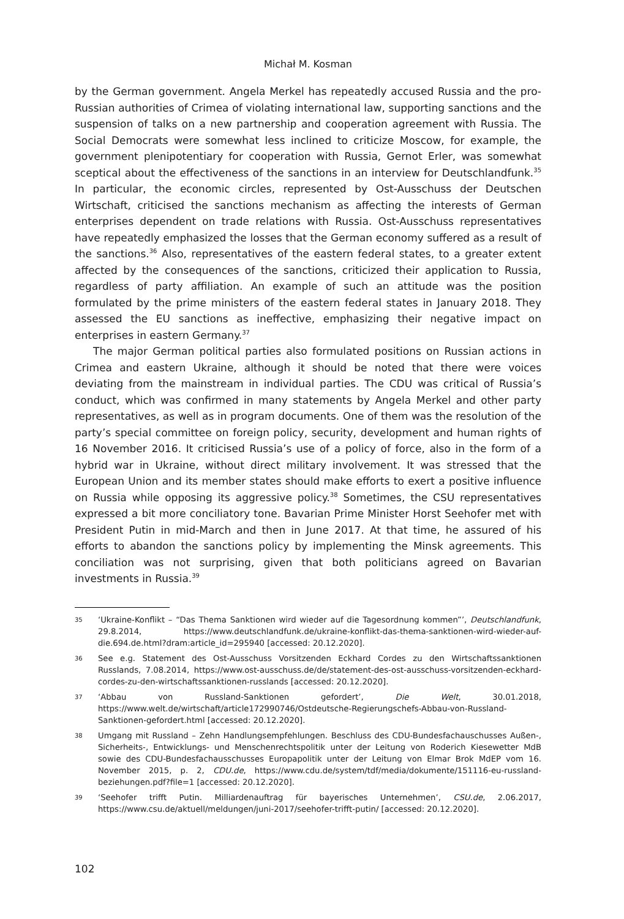Michał M. Kosman
by the German government. Angela Merkel has repeatedly accused Russia and the pro-Russian authorities of Crimea of violating international law, supporting sanctions and the suspension of talks on a new partnership and cooperation agreement with Russia. The Social Democrats were somewhat less inclined to criticize Moscow, for example, the government plenipotentiary for cooperation with Russia, Gernot Erler, was somewhat sceptical about the effectiveness of the sanctions in an interview for Deutschlandfunk.<sup>35</sup> In particular, the economic circles, represented by Ost-Ausschuss der Deutschen Wirtschaft, criticised the sanctions mechanism as affecting the interests of German enterprises dependent on trade relations with Russia. Ost-Ausschuss representatives have repeatedly emphasized the losses that the German economy suffered as a result of the sanctions.<sup>36</sup> Also, representatives of the eastern federal states, to a greater extent affected by the consequences of the sanctions, criticized their application to Russia, regardless of party affiliation. An example of such an attitude was the position formulated by the prime ministers of the eastern federal states in January 2018. They assessed the EU sanctions as ineffective, emphasizing their negative impact on enterprises in eastern Germany.<sup>37</sup>
The major German political parties also formulated positions on Russian actions in Crimea and eastern Ukraine, although it should be noted that there were voices deviating from the mainstream in individual parties. The CDU was critical of Russia’s conduct, which was confirmed in many statements by Angela Merkel and other party representatives, as well as in program documents. One of them was the resolution of the party’s special committee on foreign policy, security, development and human rights of 16 November 2016. It criticised Russia’s use of a policy of force, also in the form of a hybrid war in Ukraine, without direct military involvement. It was stressed that the European Union and its member states should make efforts to exert a positive influence on Russia while opposing its aggressive policy.<sup>38</sup> Sometimes, the CSU representatives expressed a bit more conciliatory tone. Bavarian Prime Minister Horst Seehofer met with President Putin in mid-March and then in June 2017. At that time, he assured of his efforts to abandon the sanctions policy by implementing the Minsk agreements. This conciliation was not surprising, given that both politicians agreed on Bavarian investments in Russia.<sup>39</sup>
35 ‘Ukraine-Konflikt – “Das Thema Sanktionen wird wieder auf die Tagesordnung kommen”’, Deutschlandfunk, 29.8.2014, https://www.deutschlandfunk.de/ukraine-konflikt-das-thema-sanktionen-wird-wieder-auf-die.694.de.html?dram:article_id=295940 [accessed: 20.12.2020].
36 See e.g. Statement des Ost-Ausschuss Vorsitzenden Eckhard Cordes zu den Wirtschaftssanktionen Russlands, 7.08.2014, https://www.ost-ausschuss.de/de/statement-des-ost-ausschuss-vorsitzenden-eckhard-cordes-zu-den-wirtschaftssanktionen-russlands [accessed: 20.12.2020].
37 ‘Abbau von Russland-Sanktionen gefordert’, Die Welt, 30.01.2018, https://www.welt.de/wirtschaft/article172990746/Ostdeutsche-Regierungschefs-Abbau-von-Russland-Sanktionen-gefordert.html [accessed: 20.12.2020].
38 Umgang mit Russland – Zehn Handlungsempfehlungen. Beschluss des CDU-Bundesfachauschusses Außen-, Sicherheits-, Entwicklungs- und Menschenrechtspolitik unter der Leitung von Roderich Kiesewetter MdB sowie des CDU-Bundesfachausschusses Europapolitik unter der Leitung von Elmar Brok MdEP vom 16. November 2015, p. 2, CDU.de, https://www.cdu.de/system/tdf/media/dokumente/151116-eu-russland-beziehungen.pdf?file=1 [accessed: 20.12.2020].
39 ‘Seehofer trifft Putin. Milliardenauftrag für bayerisches Unternehmen’, CSU.de, 2.06.2017, https://www.csu.de/aktuell/meldungen/juni-2017/seehofer-trifft-putin/ [accessed: 20.12.2020].
102